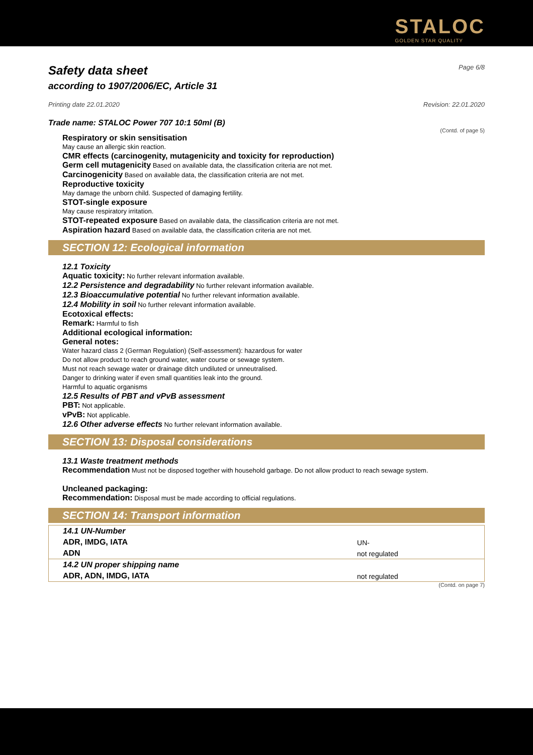STALOC
GOLDEN STAR QUALITY
Safety data sheet Page 6/8
according to 1907/2006/EC, Article 31
Printing date 22.01.2020 Revision: 22.01.2020
Trade name: STALOC Power 707 10:1 50ml (B)
(Contd. of page 5)
Respiratory or skin sensitisation
May cause an allergic skin reaction.
CMR effects (carcinogenity, mutagenicity and toxicity for reproduction)
Germ cell mutagenicity Based on available data, the classification criteria are not met.
Carcinogenicity Based on available data, the classification criteria are not met.
Reproductive toxicity
May damage the unborn child. Suspected of damaging fertility.
STOT-single exposure
May cause respiratory irritation.
STOT-repeated exposure Based on available data, the classification criteria are not met.
Aspiration hazard Based on available data, the classification criteria are not met.
SECTION 12: Ecological information
12.1 Toxicity
Aquatic toxicity: No further relevant information available.
12.2 Persistence and degradability No further relevant information available.
12.3 Bioaccumulative potential No further relevant information available.
12.4 Mobility in soil No further relevant information available.
Ecotoxical effects:
Remark: Harmful to fish
Additional ecological information:
General notes:
Water hazard class 2 (German Regulation) (Self-assessment): hazardous for water
Do not allow product to reach ground water, water course or sewage system.
Must not reach sewage water or drainage ditch undiluted or unneutralised.
Danger to drinking water if even small quantities leak into the ground.
Harmful to aquatic organisms
12.5 Results of PBT and vPvB assessment
PBT: Not applicable.
vPvB: Not applicable.
12.6 Other adverse effects No further relevant information available.
SECTION 13: Disposal considerations
13.1 Waste treatment methods
Recommendation Must not be disposed together with household garbage. Do not allow product to reach sewage system.
Uncleaned packaging:
Recommendation: Disposal must be made according to official regulations.
SECTION 14: Transport information
| 14.1 UN-Number | |
| ADR, IMDG, IATA | UN- |
| ADN | not regulated |
| 14.2 UN proper shipping name | |
| ADR, ADN, IMDG, IATA | not regulated |
(Contd. on page 7)